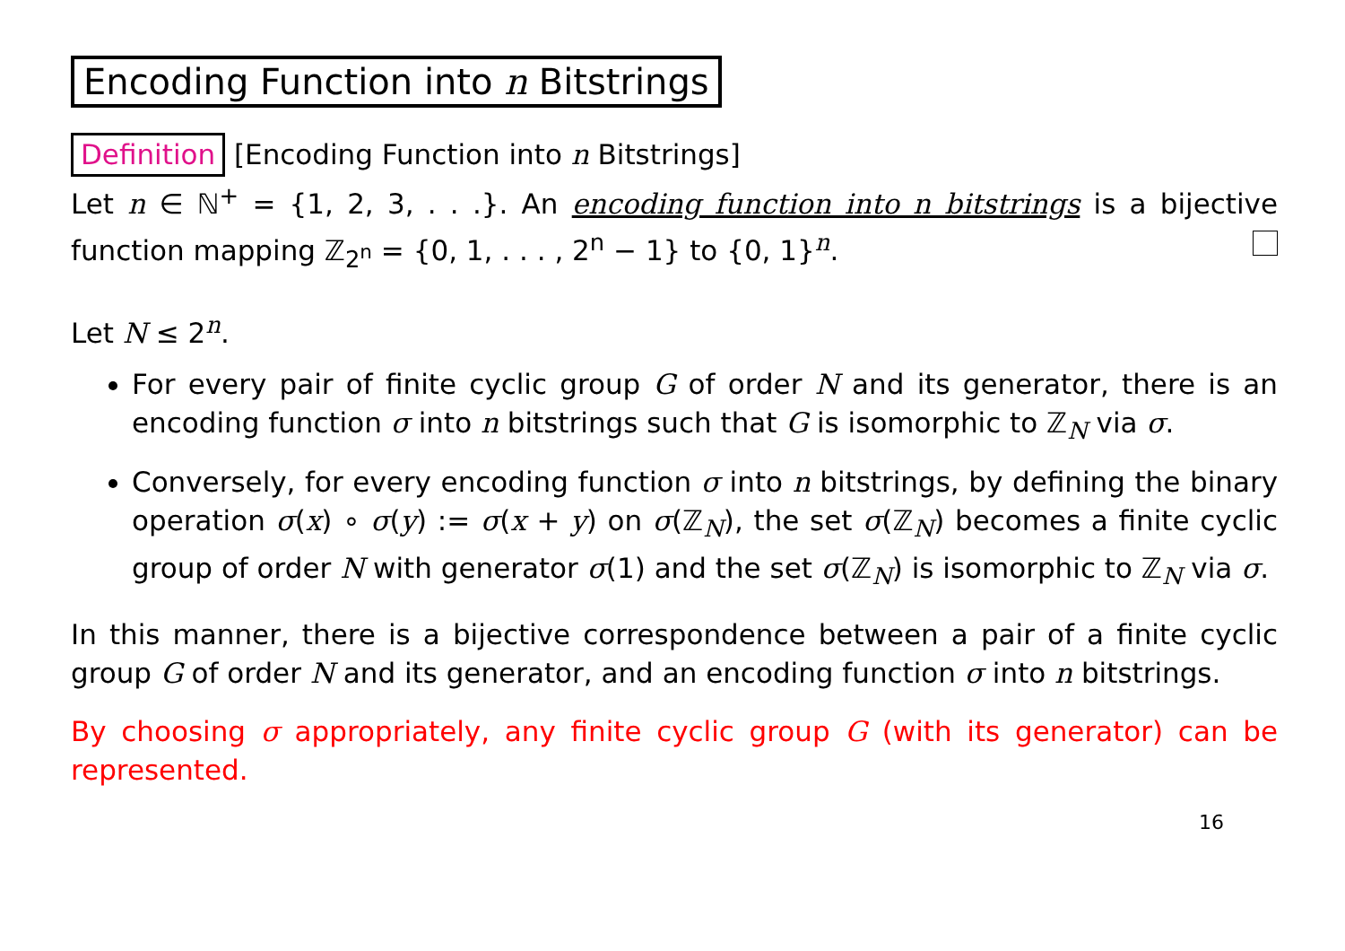Encoding Function into n Bitstrings
Definition [Encoding Function into n Bitstrings]
Let n ∈ ℕ<sup>+</sup> = {1, 2, 3, . . .}. An encoding function into n bitstrings is a bijective function mapping ℤ<sub>2<sup>n</sup></sub> = {0, 1, . . . , 2<sup>n</sup> − 1} to {0, 1}<sup>n</sup>.
Let N ≤ 2<sup>n</sup>.
For every pair of finite cyclic group G of order N and its generator, there is an encoding function σ into n bitstrings such that G is isomorphic to ℤ<sub>N</sub> via σ.
Conversely, for every encoding function σ into n bitstrings, by defining the binary operation σ(x) ∘ σ(y) := σ(x + y) on σ(ℤ<sub>N</sub>), the set σ(ℤ<sub>N</sub>) becomes a finite cyclic group of order N with generator σ(1) and the set σ(ℤ<sub>N</sub>) is isomorphic to ℤ<sub>N</sub> via σ.
In this manner, there is a bijective correspondence between a pair of a finite cyclic group G of order N and its generator, and an encoding function σ into n bitstrings.
By choosing σ appropriately, any finite cyclic group G (with its generator) can be represented.
16